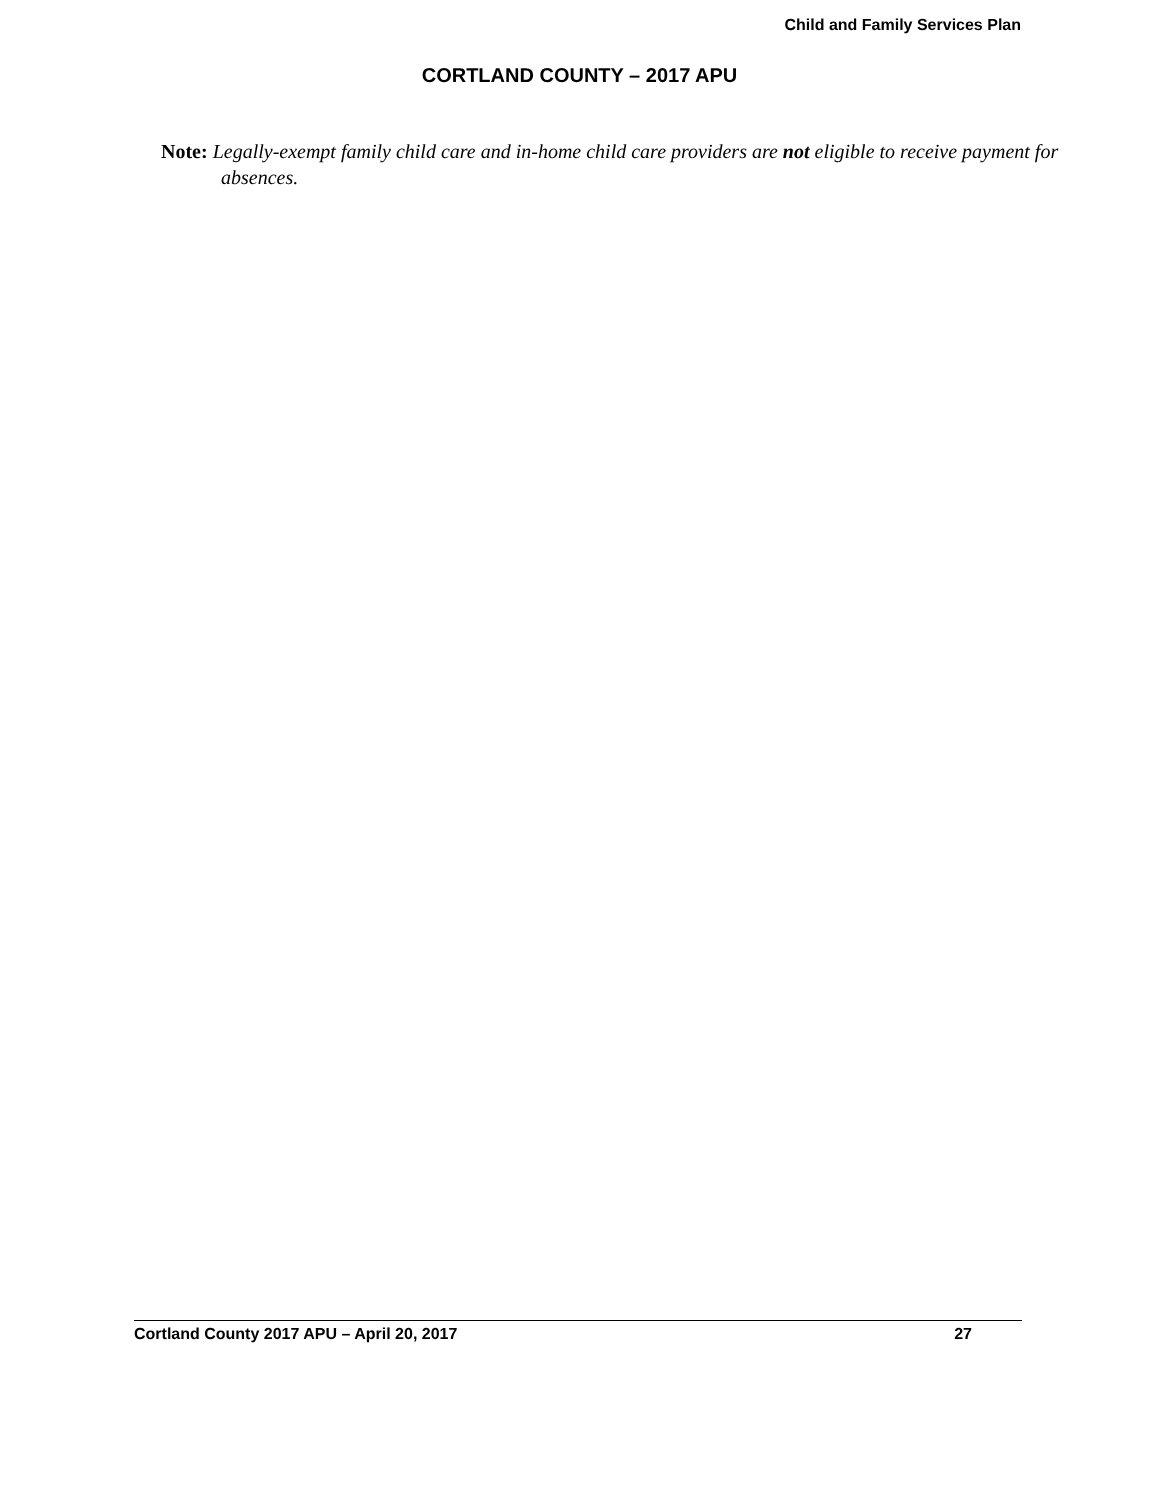Child and Family Services Plan
CORTLAND COUNTY – 2017 APU
Note: Legally-exempt family child care and in-home child care providers are not eligible to receive payment for absences.
Cortland County 2017 APU – April 20, 2017 27